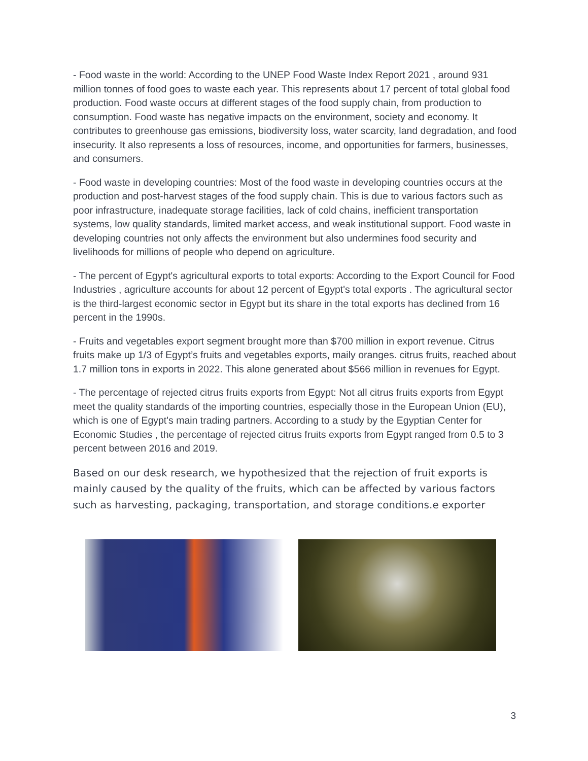- Food waste in the world: According to the UNEP Food Waste Index Report 2021 , around 931 million tonnes of food goes to waste each year. This represents about 17 percent of total global food production. Food waste occurs at different stages of the food supply chain, from production to consumption. Food waste has negative impacts on the environment, society and economy. It contributes to greenhouse gas emissions, biodiversity loss, water scarcity, land degradation, and food insecurity. It also represents a loss of resources, income, and opportunities for farmers, businesses, and consumers.
- Food waste in developing countries: Most of the food waste in developing countries occurs at the production and post-harvest stages of the food supply chain. This is due to various factors such as poor infrastructure, inadequate storage facilities, lack of cold chains, inefficient transportation systems, low quality standards, limited market access, and weak institutional support. Food waste in developing countries not only affects the environment but also undermines food security and livelihoods for millions of people who depend on agriculture.
- The percent of Egypt's agricultural exports to total exports: According to the Export Council for Food Industries , agriculture accounts for about 12 percent of Egypt's total exports . The agricultural sector is the third-largest economic sector in Egypt but its share in the total exports has declined from 16 percent in the 1990s.
- Fruits and vegetables export segment brought more than $700 million in export revenue. Citrus fruits make up 1/3 of Egypt’s fruits and vegetables exports, maily oranges. citrus fruits, reached about 1.7 million tons in exports in 2022. This alone generated about $566 million in revenues for Egypt.
- The percentage of rejected citrus fruits exports from Egypt: Not all citrus fruits exports from Egypt meet the quality standards of the importing countries, especially those in the European Union (EU), which is one of Egypt's main trading partners. According to a study by the Egyptian Center for Economic Studies , the percentage of rejected citrus fruits exports from Egypt ranged from 0.5 to 3 percent between 2016 and 2019.
Based on our desk research, we hypothesized that the rejection of fruit exports is mainly caused by the quality of the fruits, which can be affected by various factors such as harvesting, packaging, transportation, and storage conditions.e exporter
3